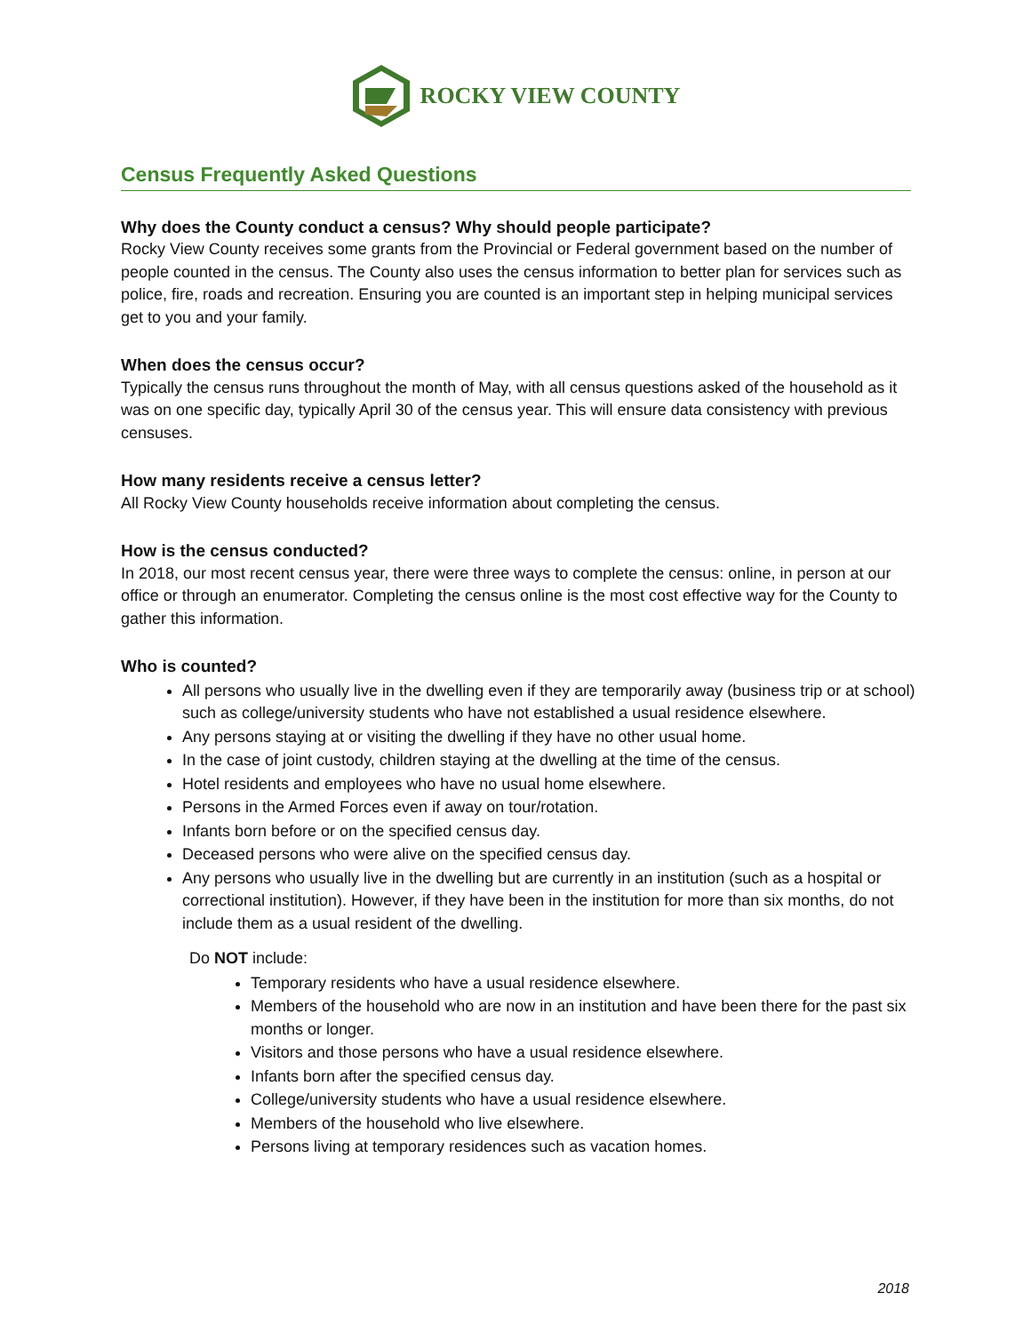ROCKY VIEW COUNTY
Census Frequently Asked Questions
Why does the County conduct a census? Why should people participate?
Rocky View County receives some grants from the Provincial or Federal government based on the number of people counted in the census. The County also uses the census information to better plan for services such as police, fire, roads and recreation. Ensuring you are counted is an important step in helping municipal services get to you and your family.
When does the census occur?
Typically the census runs throughout the month of May, with all census questions asked of the household as it was on one specific day, typically April 30 of the census year. This will ensure data consistency with previous censuses.
How many residents receive a census letter?
All Rocky View County households receive information about completing the census.
How is the census conducted?
In 2018, our most recent census year, there were three ways to complete the census: online, in person at our office or through an enumerator. Completing the census online is the most cost effective way for the County to gather this information.
Who is counted?
All persons who usually live in the dwelling even if they are temporarily away (business trip or at school) such as college/university students who have not established a usual residence elsewhere.
Any persons staying at or visiting the dwelling if they have no other usual home.
In the case of joint custody, children staying at the dwelling at the time of the census.
Hotel residents and employees who have no usual home elsewhere.
Persons in the Armed Forces even if away on tour/rotation.
Infants born before or on the specified census day.
Deceased persons who were alive on the specified census day.
Any persons who usually live in the dwelling but are currently in an institution (such as a hospital or correctional institution). However, if they have been in the institution for more than six months, do not include them as a usual resident of the dwelling.
Do NOT include:
Temporary residents who have a usual residence elsewhere.
Members of the household who are now in an institution and have been there for the past six months or longer.
Visitors and those persons who have a usual residence elsewhere.
Infants born after the specified census day.
College/university students who have a usual residence elsewhere.
Members of the household who live elsewhere.
Persons living at temporary residences such as vacation homes.
2018